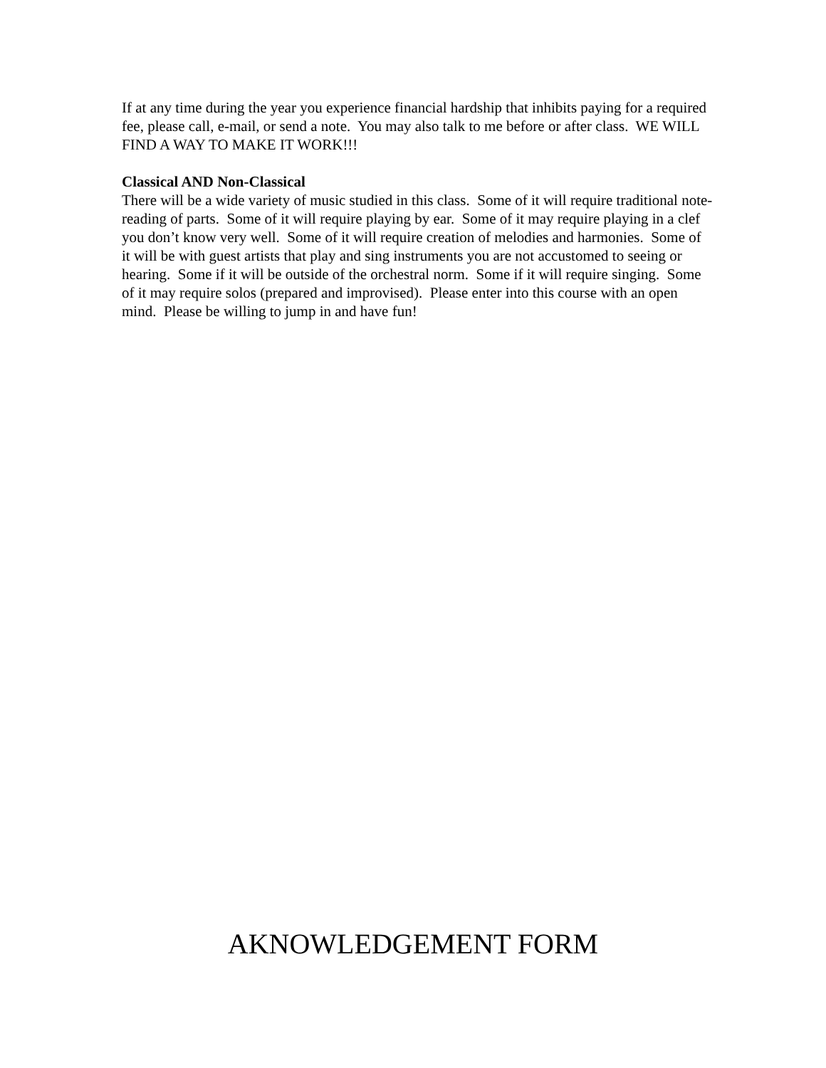If at any time during the year you experience financial hardship that inhibits paying for a required fee, please call, e-mail, or send a note. You may also talk to me before or after class. WE WILL FIND A WAY TO MAKE IT WORK!!!
Classical AND Non-Classical
There will be a wide variety of music studied in this class. Some of it will require traditional note-reading of parts. Some of it will require playing by ear. Some of it may require playing in a clef you don’t know very well. Some of it will require creation of melodies and harmonies. Some of it will be with guest artists that play and sing instruments you are not accustomed to seeing or hearing. Some if it will be outside of the orchestral norm. Some if it will require singing. Some of it may require solos (prepared and improvised). Please enter into this course with an open mind. Please be willing to jump in and have fun!
AKNOWLEDGEMENT FORM